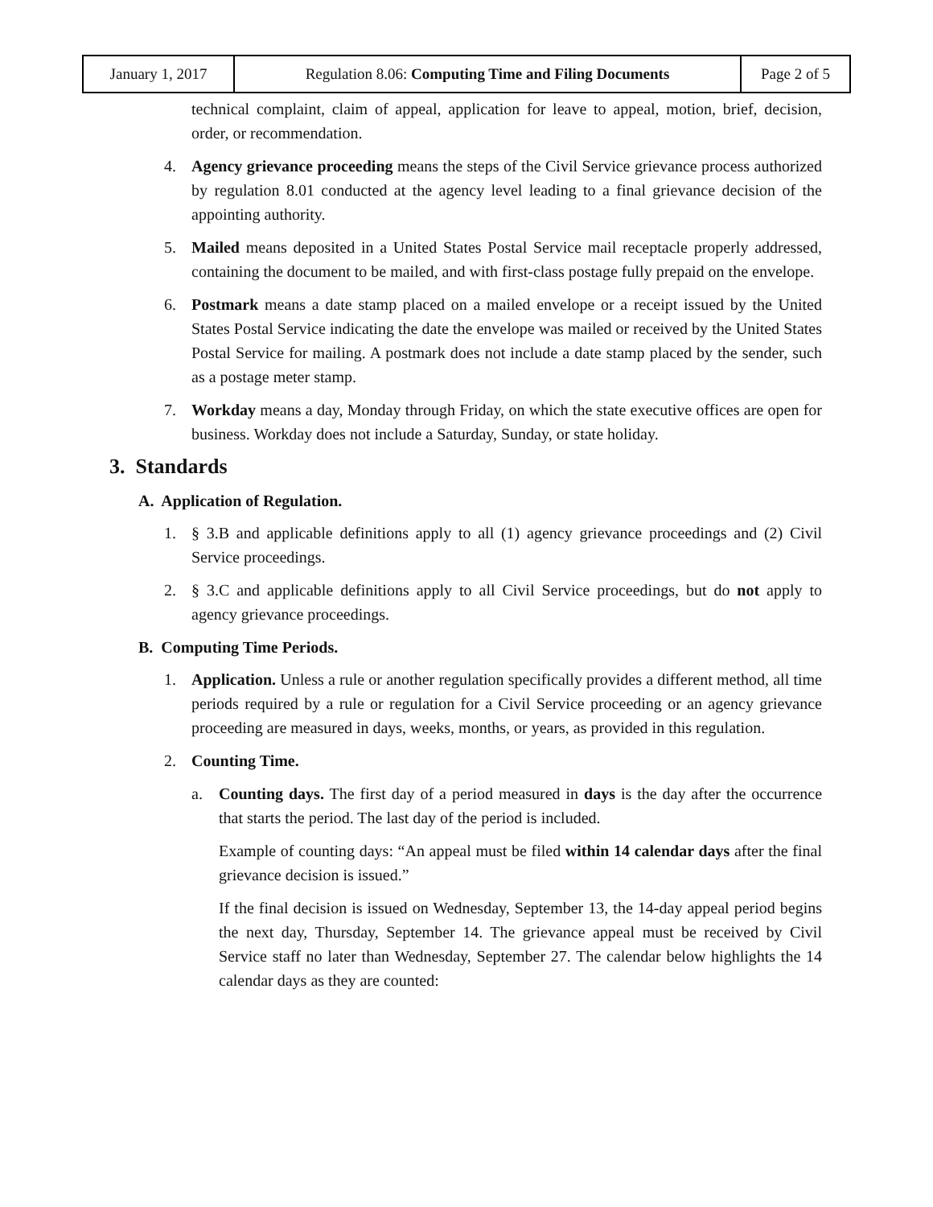| January 1, 2017 | Regulation 8.06: Computing Time and Filing Documents | Page 2 of 5 |
technical complaint, claim of appeal, application for leave to appeal, motion, brief, decision, order, or recommendation.
4. Agency grievance proceeding means the steps of the Civil Service grievance process authorized by regulation 8.01 conducted at the agency level leading to a final grievance decision of the appointing authority.
5. Mailed means deposited in a United States Postal Service mail receptacle properly addressed, containing the document to be mailed, and with first-class postage fully prepaid on the envelope.
6. Postmark means a date stamp placed on a mailed envelope or a receipt issued by the United States Postal Service indicating the date the envelope was mailed or received by the United States Postal Service for mailing. A postmark does not include a date stamp placed by the sender, such as a postage meter stamp.
7. Workday means a day, Monday through Friday, on which the state executive offices are open for business. Workday does not include a Saturday, Sunday, or state holiday.
3. Standards
A. Application of Regulation.
1. § 3.B and applicable definitions apply to all (1) agency grievance proceedings and (2) Civil Service proceedings.
2. § 3.C and applicable definitions apply to all Civil Service proceedings, but do not apply to agency grievance proceedings.
B. Computing Time Periods.
1. Application. Unless a rule or another regulation specifically provides a different method, all time periods required by a rule or regulation for a Civil Service proceeding or an agency grievance proceeding are measured in days, weeks, months, or years, as provided in this regulation.
2. Counting Time.
a. Counting days. The first day of a period measured in days is the day after the occurrence that starts the period. The last day of the period is included.
Example of counting days: “An appeal must be filed within 14 calendar days after the final grievance decision is issued.”
If the final decision is issued on Wednesday, September 13, the 14-day appeal period begins the next day, Thursday, September 14. The grievance appeal must be received by Civil Service staff no later than Wednesday, September 27. The calendar below highlights the 14 calendar days as they are counted: